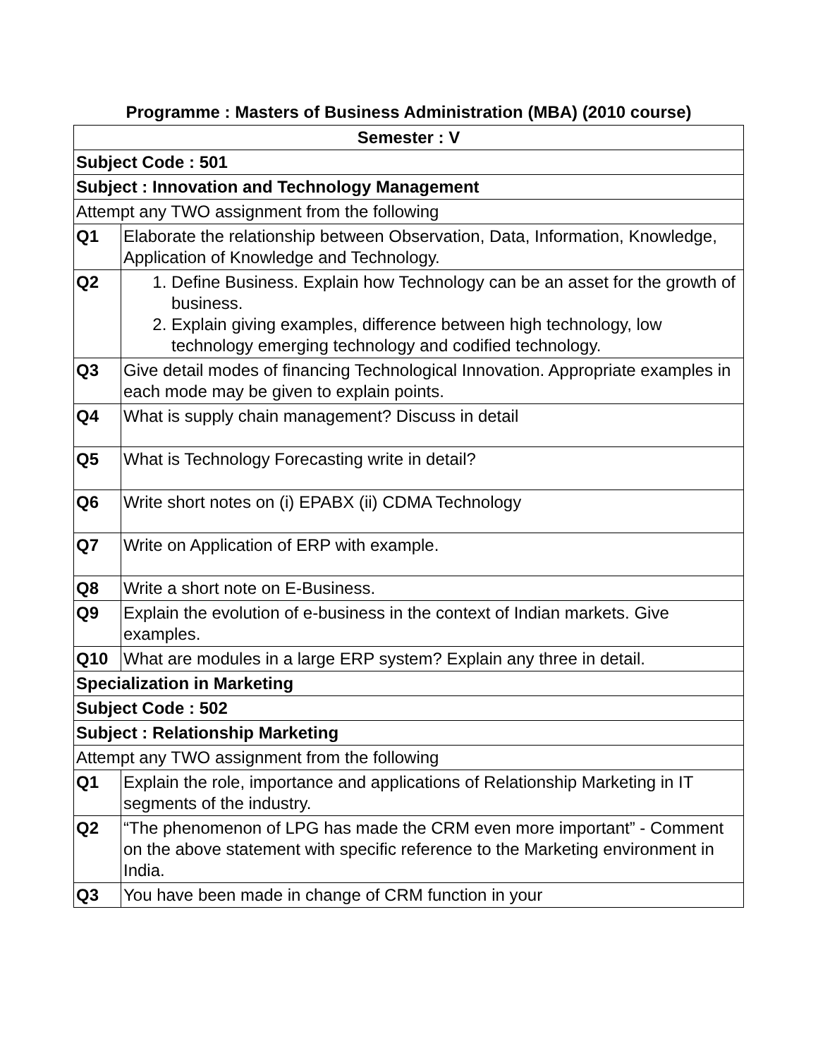Programme : Masters of Business Administration (MBA) (2010 course)
| Semester : V | |
| --- | --- |
| Subject Code : 501 | |
| Subject : Innovation and Technology Management | |
| Attempt any TWO assignment from the following | |
| Q1 | Elaborate the relationship between Observation, Data, Information, Knowledge, Application of Knowledge and Technology. |
| Q2 | 1. Define Business. Explain how Technology can be an asset for the growth of business. 2. Explain giving examples, difference between high technology, low technology emerging technology and codified technology. |
| Q3 | Give detail modes of financing Technological Innovation. Appropriate examples in each mode may be given to explain points. |
| Q4 | What is supply chain management? Discuss in detail |
| Q5 | What is Technology Forecasting write in detail? |
| Q6 | Write short notes on (i) EPABX (ii) CDMA Technology |
| Q7 | Write on Application of ERP with example. |
| Q8 | Write a short note on E-Business. |
| Q9 | Explain the evolution of e-business in the context of Indian markets. Give examples. |
| Q10 | What are modules in a large ERP system? Explain any three in detail. |
| Specialization in Marketing | |
| Subject Code : 502 | |
| Subject : Relationship Marketing | |
| Attempt any TWO assignment from the following | |
| Q1 | Explain the role, importance and applications of Relationship Marketing in IT segments of the industry. |
| Q2 | “The phenomenon of LPG has made the CRM even more important” - Comment on the above statement with specific reference to the Marketing environment in India. |
| Q3 | You have been made in change of CRM function in your |